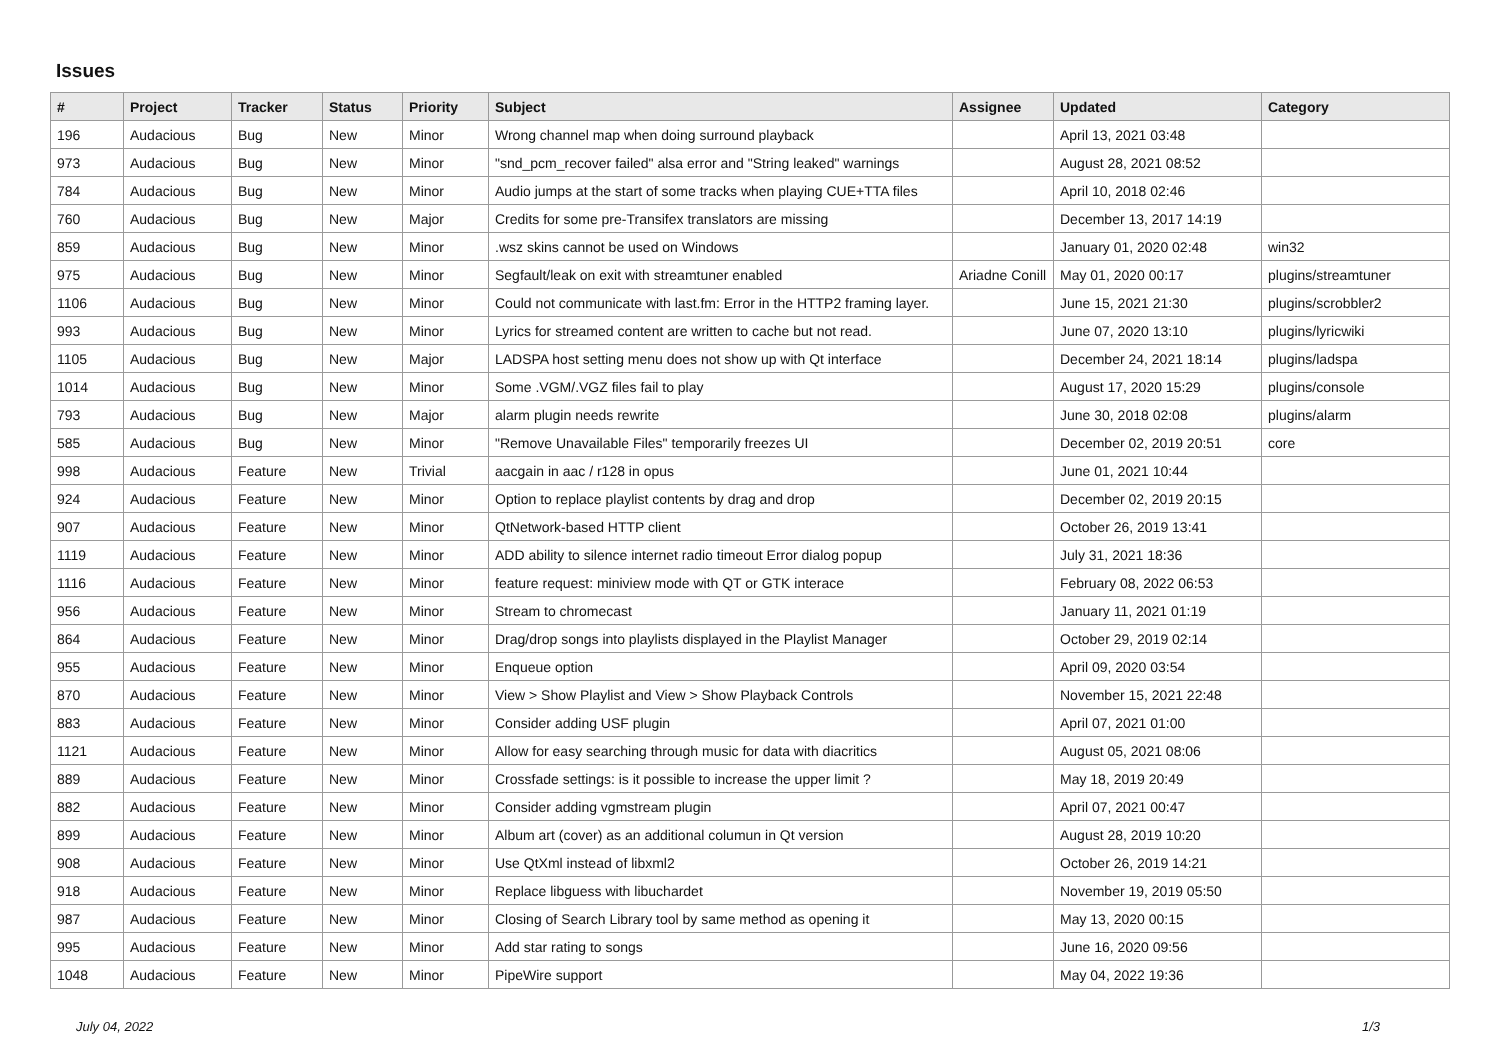Issues
| # | Project | Tracker | Status | Priority | Subject | Assignee | Updated | Category |
| --- | --- | --- | --- | --- | --- | --- | --- | --- |
| 196 | Audacious | Bug | New | Minor | Wrong channel map when doing surround playback | | April 13, 2021 03:48 | |
| 973 | Audacious | Bug | New | Minor | "snd_pcm_recover failed" alsa error and "String leaked" warnings | | August 28, 2021 08:52 | |
| 784 | Audacious | Bug | New | Minor | Audio jumps at the start of some tracks when playing CUE+TTA files | | April 10, 2018 02:46 | |
| 760 | Audacious | Bug | New | Major | Credits for some pre-Transifex translators are missing | | December 13, 2017 14:19 | |
| 859 | Audacious | Bug | New | Minor | .wsz skins cannot be used on Windows | | January 01, 2020 02:48 | win32 |
| 975 | Audacious | Bug | New | Minor | Segfault/leak on exit with streamtuner enabled | Ariadne Conill | May 01, 2020 00:17 | plugins/streamtuner |
| 1106 | Audacious | Bug | New | Minor | Could not communicate with last.fm: Error in the HTTP2 framing layer. | | June 15, 2021 21:30 | plugins/scrobbler2 |
| 993 | Audacious | Bug | New | Minor | Lyrics for streamed content are written to cache but not read. | | June 07, 2020 13:10 | plugins/lyricwiki |
| 1105 | Audacious | Bug | New | Major | LADSPA host setting menu does not show up with Qt interface | | December 24, 2021 18:14 | plugins/ladspa |
| 1014 | Audacious | Bug | New | Minor | Some .VGM/.VGZ files fail to play | | August 17, 2020 15:29 | plugins/console |
| 793 | Audacious | Bug | New | Major | alarm plugin needs rewrite | | June 30, 2018 02:08 | plugins/alarm |
| 585 | Audacious | Bug | New | Minor | "Remove Unavailable Files" temporarily freezes UI | | December 02, 2019 20:51 | core |
| 998 | Audacious | Feature | New | Trivial | aacgain in aac / r128 in opus | | June 01, 2021 10:44 | |
| 924 | Audacious | Feature | New | Minor | Option to replace playlist contents by drag and drop | | December 02, 2019 20:15 | |
| 907 | Audacious | Feature | New | Minor | QtNetwork-based HTTP client | | October 26, 2019 13:41 | |
| 1119 | Audacious | Feature | New | Minor | ADD ability to silence internet radio timeout Error dialog popup | | July 31, 2021 18:36 | |
| 1116 | Audacious | Feature | New | Minor | feature request: miniview mode with QT or GTK interace | | February 08, 2022 06:53 | |
| 956 | Audacious | Feature | New | Minor | Stream to chromecast | | January 11, 2021 01:19 | |
| 864 | Audacious | Feature | New | Minor | Drag/drop songs into playlists displayed in the Playlist Manager | | October 29, 2019 02:14 | |
| 955 | Audacious | Feature | New | Minor | Enqueue option | | April 09, 2020 03:54 | |
| 870 | Audacious | Feature | New | Minor | View > Show Playlist and View > Show Playback Controls | | November 15, 2021 22:48 | |
| 883 | Audacious | Feature | New | Minor | Consider adding USF plugin | | April 07, 2021 01:00 | |
| 1121 | Audacious | Feature | New | Minor | Allow for easy searching through music for data with diacritics | | August 05, 2021 08:06 | |
| 889 | Audacious | Feature | New | Minor | Crossfade settings: is it possible to increase the upper limit ? | | May 18, 2019 20:49 | |
| 882 | Audacious | Feature | New | Minor | Consider adding vgmstream plugin | | April 07, 2021 00:47 | |
| 899 | Audacious | Feature | New | Minor | Album art (cover) as an additional columun in Qt version | | August 28, 2019 10:20 | |
| 908 | Audacious | Feature | New | Minor | Use QtXml instead of libxml2 | | October 26, 2019 14:21 | |
| 918 | Audacious | Feature | New | Minor | Replace libguess with libuchardet | | November 19, 2019 05:50 | |
| 987 | Audacious | Feature | New | Minor | Closing of Search Library tool by same method as opening it | | May 13, 2020 00:15 | |
| 995 | Audacious | Feature | New | Minor | Add star rating to songs | | June 16, 2020 09:56 | |
| 1048 | Audacious | Feature | New | Minor | PipeWire support | | May 04, 2022 19:36 | |
July 04, 2022 1/3